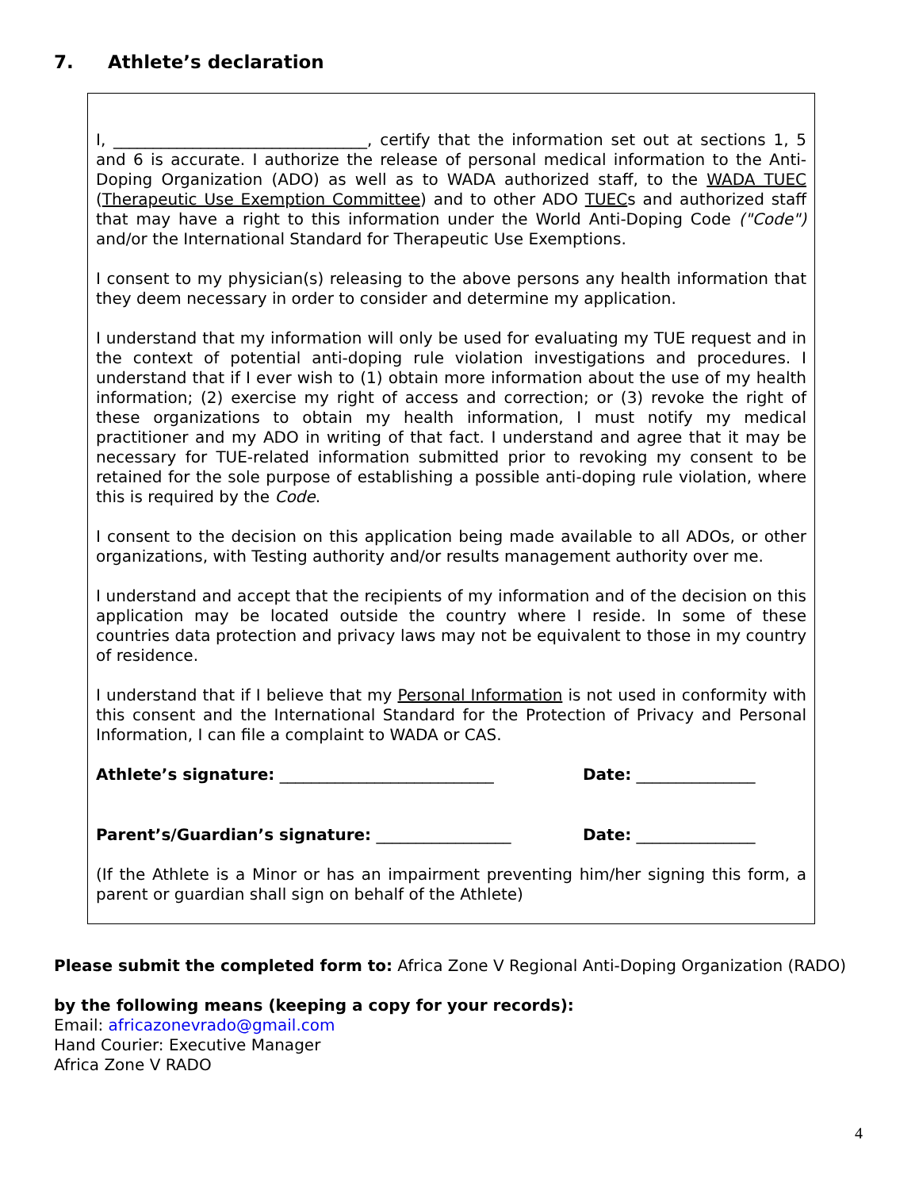7. Athlete’s declaration
I, ________________________________, certify that the information set out at sections 1, 5 and 6 is accurate. I authorize the release of personal medical information to the Anti-Doping Organization (ADO) as well as to WADA authorized staff, to the WADA TUEC (Therapeutic Use Exemption Committee) and to other ADO TUECs and authorized staff that may have a right to this information under the World Anti-Doping Code ("Code") and/or the International Standard for Therapeutic Use Exemptions.
I consent to my physician(s) releasing to the above persons any health information that they deem necessary in order to consider and determine my application.
I understand that my information will only be used for evaluating my TUE request and in the context of potential anti-doping rule violation investigations and procedures. I understand that if I ever wish to (1) obtain more information about the use of my health information; (2) exercise my right of access and correction; or (3) revoke the right of these organizations to obtain my health information, I must notify my medical practitioner and my ADO in writing of that fact. I understand and agree that it may be necessary for TUE-related information submitted prior to revoking my consent to be retained for the sole purpose of establishing a possible anti-doping rule violation, where this is required by the Code.
I consent to the decision on this application being made available to all ADOs, or other organizations, with Testing authority and/or results management authority over me.
I understand and accept that the recipients of my information and of the decision on this application may be located outside the country where I reside. In some of these countries data protection and privacy laws may not be equivalent to those in my country of residence.
I understand that if I believe that my Personal Information is not used in conformity with this consent and the International Standard for the Protection of Privacy and Personal Information, I can file a complaint to WADA or CAS.
Athlete’s signature: ___________________________ Date: _______________
Parent’s/Guardian’s signature: _________________ Date: _______________
(If the Athlete is a Minor or has an impairment preventing him/her signing this form, a parent or guardian shall sign on behalf of the Athlete)
Please submit the completed form to: Africa Zone V Regional Anti-Doping Organization (RADO)
by the following means (keeping a copy for your records):
Email: africazonevrado@gmail.com
Hand Courier: Executive Manager
Africa Zone V RADO
4